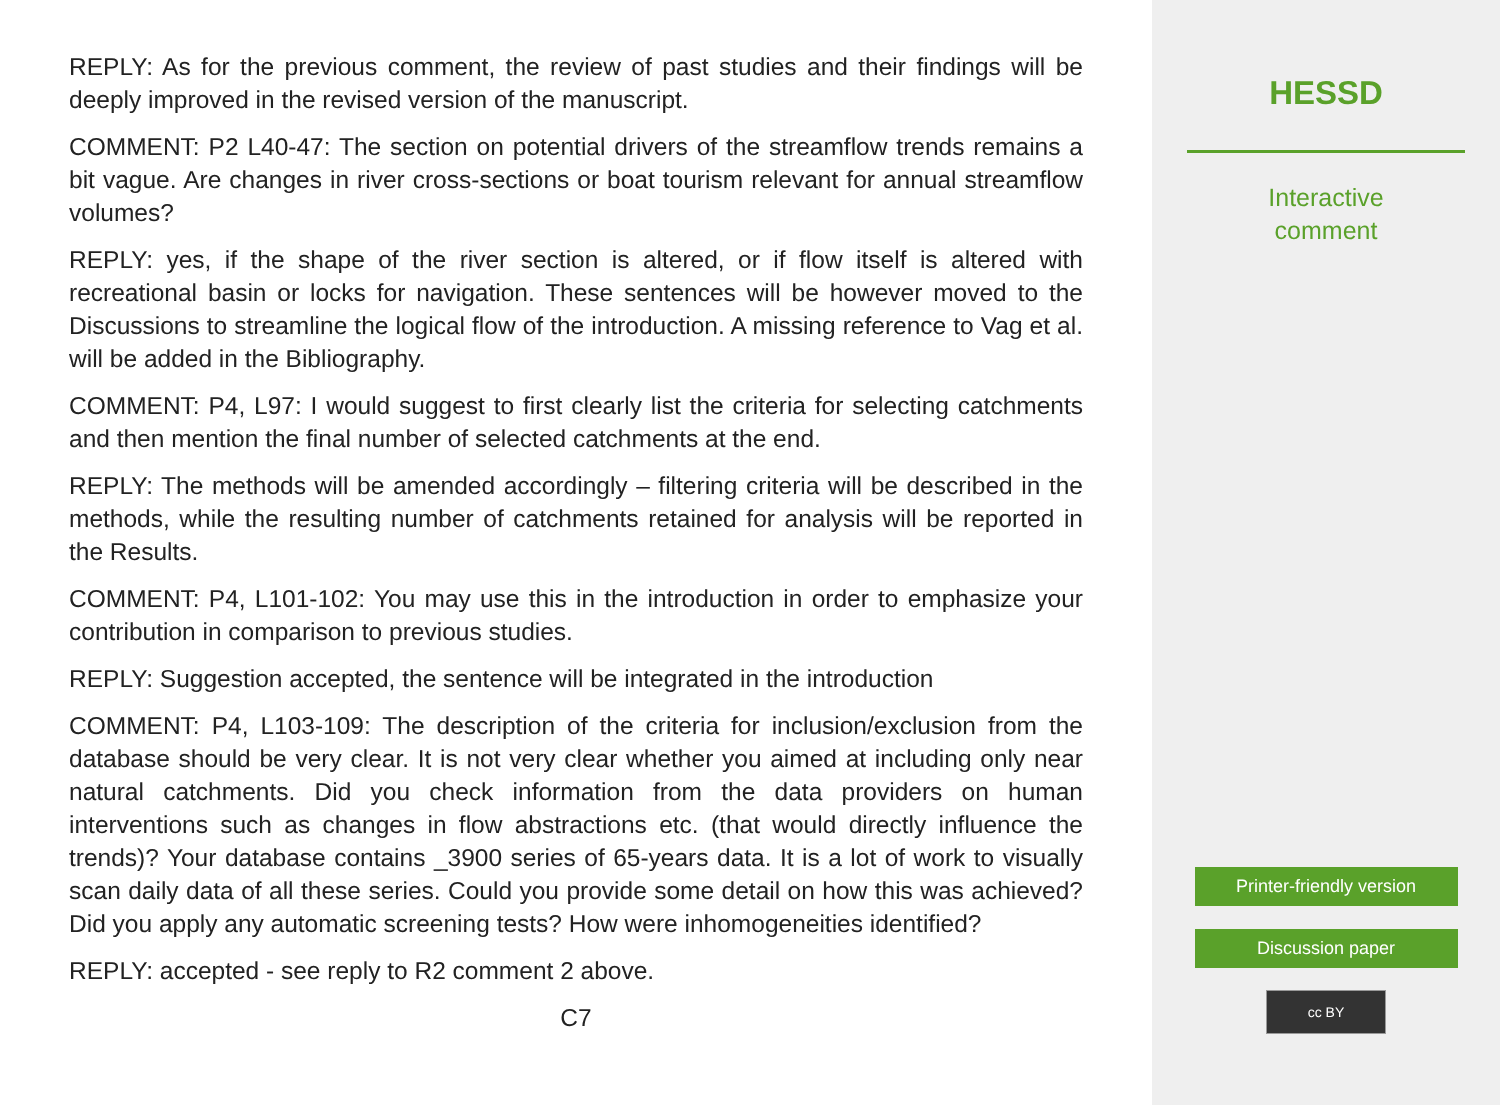REPLY: As for the previous comment, the review of past studies and their findings will be deeply improved in the revised version of the manuscript.
COMMENT: P2 L40-47: The section on potential drivers of the streamflow trends remains a bit vague. Are changes in river cross-sections or boat tourism relevant for annual streamflow volumes?
REPLY: yes, if the shape of the river section is altered, or if flow itself is altered with recreational basin or locks for navigation. These sentences will be however moved to the Discussions to streamline the logical flow of the introduction. A missing reference to Vag et al. will be added in the Bibliography.
COMMENT: P4, L97: I would suggest to first clearly list the criteria for selecting catchments and then mention the final number of selected catchments at the end.
REPLY: The methods will be amended accordingly – filtering criteria will be described in the methods, while the resulting number of catchments retained for analysis will be reported in the Results.
COMMENT: P4, L101-102: You may use this in the introduction in order to emphasize your contribution in comparison to previous studies.
REPLY: Suggestion accepted, the sentence will be integrated in the introduction
COMMENT: P4, L103-109: The description of the criteria for inclusion/exclusion from the database should be very clear. It is not very clear whether you aimed at including only near natural catchments. Did you check information from the data providers on human interventions such as changes in flow abstractions etc. (that would directly influence the trends)? Your database contains _3900 series of 65-years data. It is a lot of work to visually scan daily data of all these series. Could you provide some detail on how this was achieved? Did you apply any automatic screening tests? How were inhomogeneities identified?
REPLY: accepted - see reply to R2 comment 2 above.
C7
HESSD
Interactive
comment
Printer-friendly version
Discussion paper
cc BY